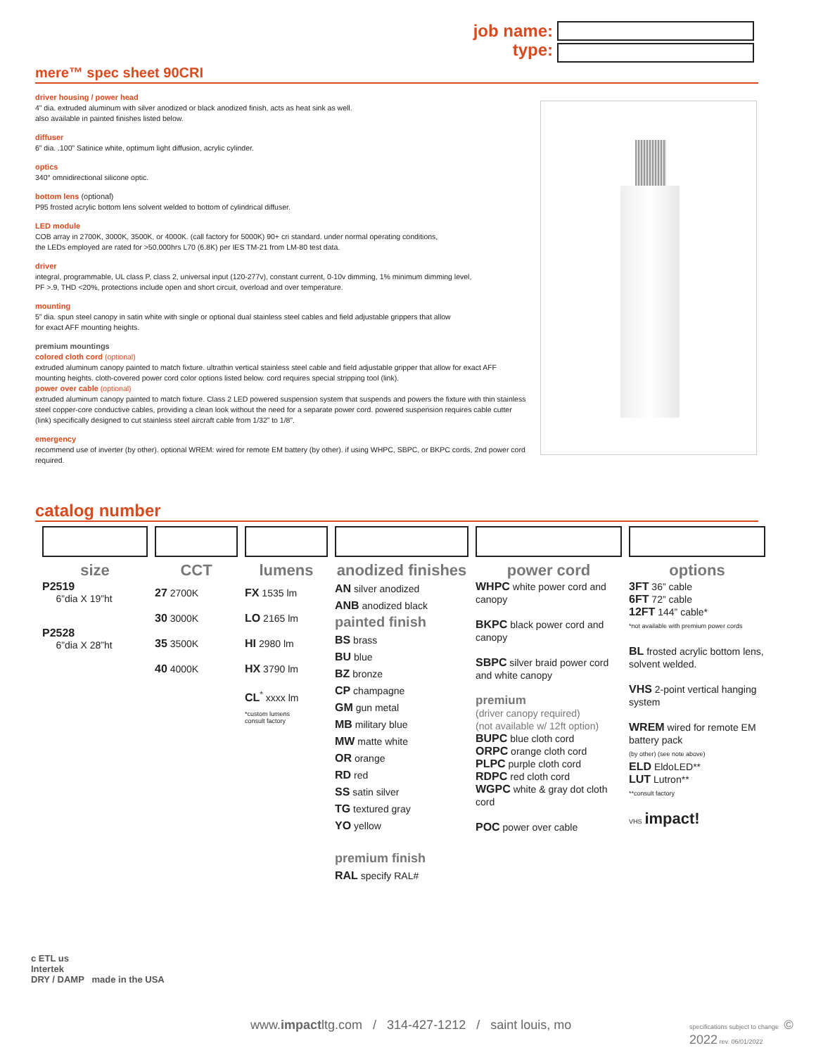job name:
type:
mere™ spec sheet 90CRI
driver housing / power head
4” dia. extruded aluminum with silver anodized or black anodized finish, acts as heat sink as well.
also available in painted finishes listed below.
diffuser
6” dia. .100” Satinice white, optimum light diffusion, acrylic cylinder.
optics
340° omnidirectional silicone optic.
bottom lens (optional)
P95 frosted acrylic bottom lens solvent welded to bottom of cylindrical diffuser.
LED module
COB array in 2700K, 3000K, 3500K, or 4000K. (call factory for 5000K) 90+ cri standard. under normal operating conditions,
the LEDs employed are rated for >50,000hrs L70 (6.8K) per IES TM-21 from LM-80 test data.
driver
integral, programmable, UL class P, class 2, universal input (120-277v), constant current, 0-10v dimming, 1% minimum dimming level,
PF >.9, THD <20%, protections include open and short circuit, overload and over temperature.
mounting
5” dia. spun steel canopy in satin white with single or optional dual stainless steel cables and field adjustable grippers that allow
for exact AFF mounting heights.
premium mountings
colored cloth cord (optional)
extruded aluminum canopy painted to match fixture. ultrathin vertical stainless steel cable and field adjustable gripper that allow for exact AFF mounting heights. cloth-covered power cord color options listed below. cord requires special stripping tool (link).
power over cable (optional)
extruded aluminum canopy painted to match fixture. Class 2 LED powered suspension system that suspends and powers the fixture with thin stainless steel copper-core conductive cables, providing a clean look without the need for a separate power cord. powered suspension requires cable cutter (link) specifically designed to cut stainless steel aircraft cable from 1/32” to 1/8”.
emergency
recommend use of inverter (by other). optional WREM: wired for remote EM battery (by other). if using WHPC, SBPC, or BKPC cords, 2nd power cord required.
catalog number
| size | CCT | lumens | anodized finishes | power cord | options |
| --- | --- | --- | --- | --- | --- |
| P2519 6”dia X 19”ht P2528 6”dia X 28”ht | 27 2700K 30 3000K 35 3500K 40 4000K | FX 1535 lm LO 2165 lm HI 2980 lm HX 3790 lm CL<sup>*</sup> xxxx lm *custom lumens consult factory | AN silver anodized ANB anodized black painted finish BS brass BU blue BZ bronze CP champagne GM gun metal MB military blue MW matte white OR orange RD red SS satin silver TG textured gray YO yellow premium finish RAL specify RAL# | WHPC white power cord and canopy BKPC black power cord and canopy SBPC silver braid power cord and white canopy premium (driver canopy required) (not available w/ 12ft option) BUPC blue cloth cord ORPC orange cloth cord PLPC purple cloth cord RDPC red cloth cord WGPC white & gray dot cloth cord POC power over cable | 3FT 36” cable 6FT 72” cable 12FT 144” cable* *not available with premium power cords BL frosted acrylic bottom lens, solvent welded. VHS 2-point vertical hanging system WREM wired for remote EM battery pack (by other) (see note above) ELD EldoLED** LUT Lutron** **consult factory VHS impact! |
c ETL us
Intertek
DRY / DAMP made in the USA
www.impactltg.com / 314-427-1212 / saint louis, mo
specifications subject to change © 2022 rev. 06/01/2022